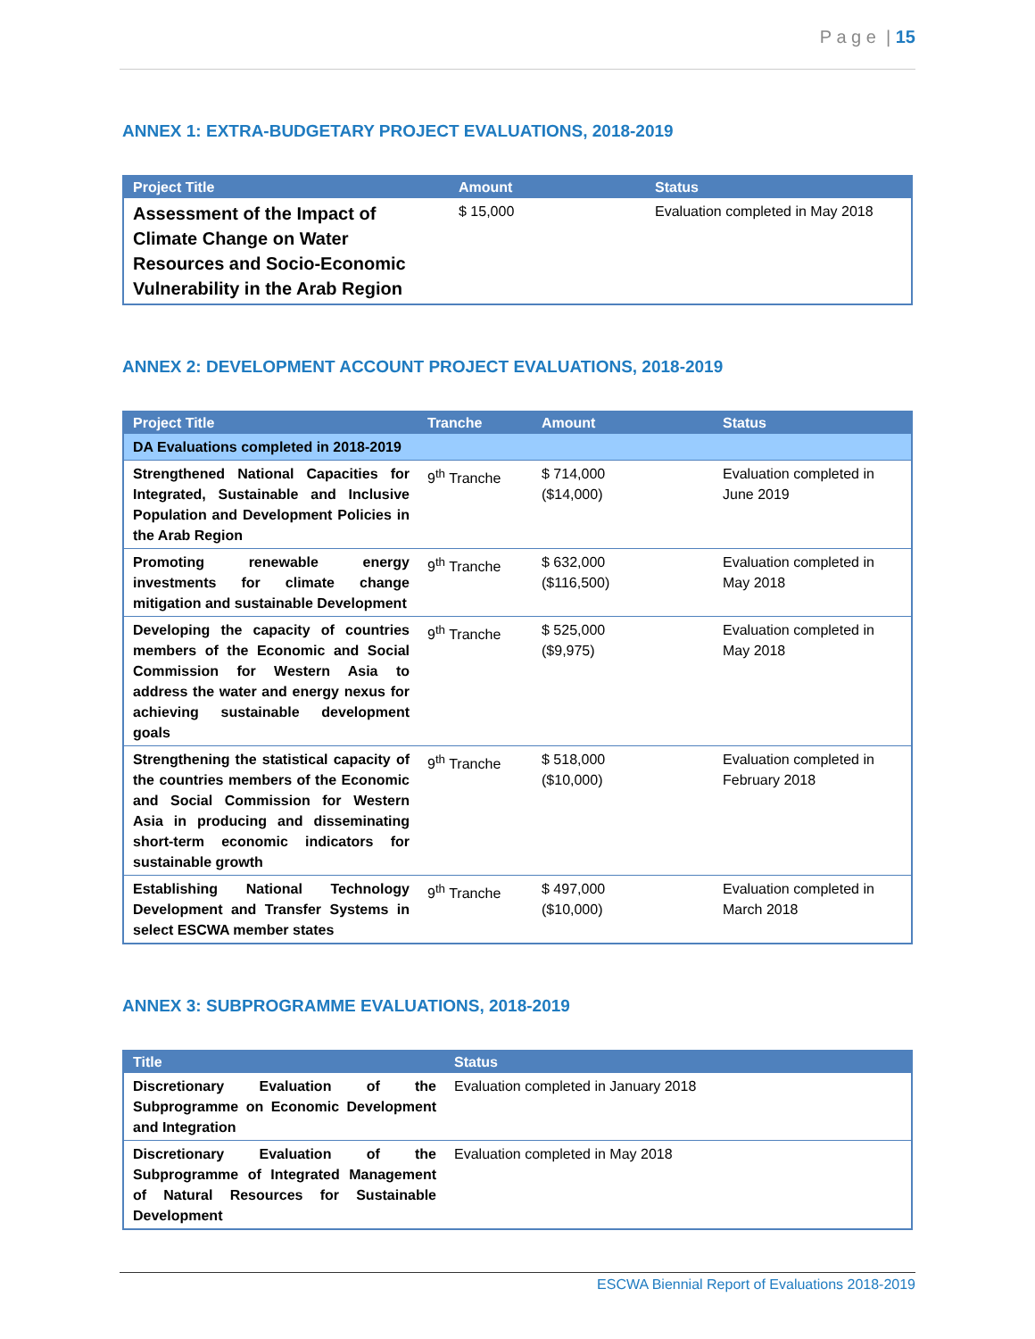P a g e | 15
ANNEX 1: EXTRA-BUDGETARY PROJECT EVALUATIONS, 2018-2019
| Project Title | Amount | Status |
| --- | --- | --- |
| Assessment of the Impact of Climate Change on Water Resources and Socio-Economic Vulnerability in the Arab Region | $ 15,000 | Evaluation completed in May 2018 |
ANNEX 2: DEVELOPMENT ACCOUNT PROJECT EVALUATIONS, 2018-2019
| Project Title | Tranche | Amount | Status |
| --- | --- | --- | --- |
| DA Evaluations completed in 2018-2019 | | | |
| Strengthened National Capacities for Integrated, Sustainable and Inclusive Population and Development Policies in the Arab Region | 9<sup>th</sup> Tranche | $ 714,000 ($14,000) | Evaluation completed in June 2019 |
| Promoting renewable energy investments for climate change mitigation and sustainable Development | 9<sup>th</sup> Tranche | $ 632,000 ($116,500) | Evaluation completed in May 2018 |
| Developing the capacity of countries members of the Economic and Social Commission for Western Asia to address the water and energy nexus for achieving sustainable development goals | 9<sup>th</sup> Tranche | $ 525,000 ($9,975) | Evaluation completed in May 2018 |
| Strengthening the statistical capacity of the countries members of the Economic and Social Commission for Western Asia in producing and disseminating short-term economic indicators for sustainable growth | 9<sup>th</sup> Tranche | $ 518,000 ($10,000) | Evaluation completed in February 2018 |
| Establishing National Technology Development and Transfer Systems in select ESCWA member states | 9<sup>th</sup> Tranche | $ 497,000 ($10,000) | Evaluation completed in March 2018 |
ANNEX 3: SUBPROGRAMME EVALUATIONS, 2018-2019
| Title | Status |
| --- | --- |
| Discretionary Evaluation of the Subprogramme on Economic Development and Integration | Evaluation completed in January 2018 |
| Discretionary Evaluation of the Subprogramme of Integrated Management of Natural Resources for Sustainable Development | Evaluation completed in May 2018 |
ESCWA Biennial Report of Evaluations 2018-2019